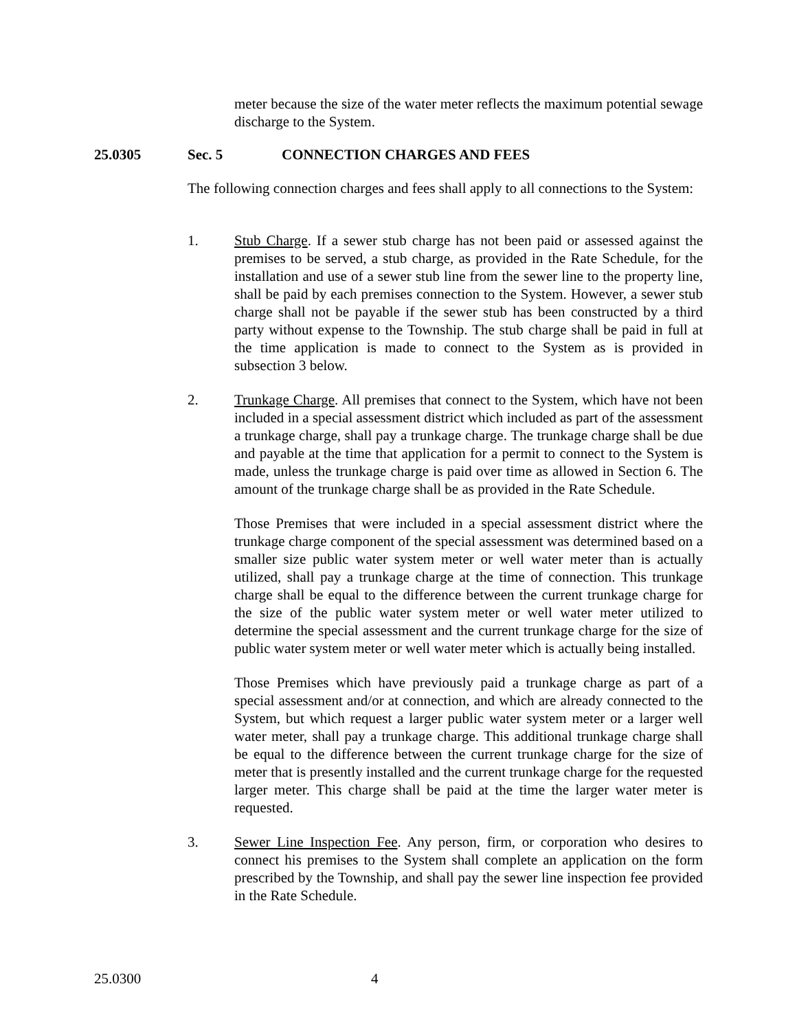meter because the size of the water meter reflects the maximum potential sewage discharge to the System.
25.0305 Sec. 5 CONNECTION CHARGES AND FEES
The following connection charges and fees shall apply to all connections to the System:
1. Stub Charge. If a sewer stub charge has not been paid or assessed against the premises to be served, a stub charge, as provided in the Rate Schedule, for the installation and use of a sewer stub line from the sewer line to the property line, shall be paid by each premises connection to the System. However, a sewer stub charge shall not be payable if the sewer stub has been constructed by a third party without expense to the Township. The stub charge shall be paid in full at the time application is made to connect to the System as is provided in subsection 3 below.
2. Trunkage Charge. All premises that connect to the System, which have not been included in a special assessment district which included as part of the assessment a trunkage charge, shall pay a trunkage charge. The trunkage charge shall be due and payable at the time that application for a permit to connect to the System is made, unless the trunkage charge is paid over time as allowed in Section 6. The amount of the trunkage charge shall be as provided in the Rate Schedule.
Those Premises that were included in a special assessment district where the trunkage charge component of the special assessment was determined based on a smaller size public water system meter or well water meter than is actually utilized, shall pay a trunkage charge at the time of connection. This trunkage charge shall be equal to the difference between the current trunkage charge for the size of the public water system meter or well water meter utilized to determine the special assessment and the current trunkage charge for the size of public water system meter or well water meter which is actually being installed.
Those Premises which have previously paid a trunkage charge as part of a special assessment and/or at connection, and which are already connected to the System, but which request a larger public water system meter or a larger well water meter, shall pay a trunkage charge. This additional trunkage charge shall be equal to the difference between the current trunkage charge for the size of meter that is presently installed and the current trunkage charge for the requested larger meter. This charge shall be paid at the time the larger water meter is requested.
3. Sewer Line Inspection Fee. Any person, firm, or corporation who desires to connect his premises to the System shall complete an application on the form prescribed by the Township, and shall pay the sewer line inspection fee provided in the Rate Schedule.
25.0300 4